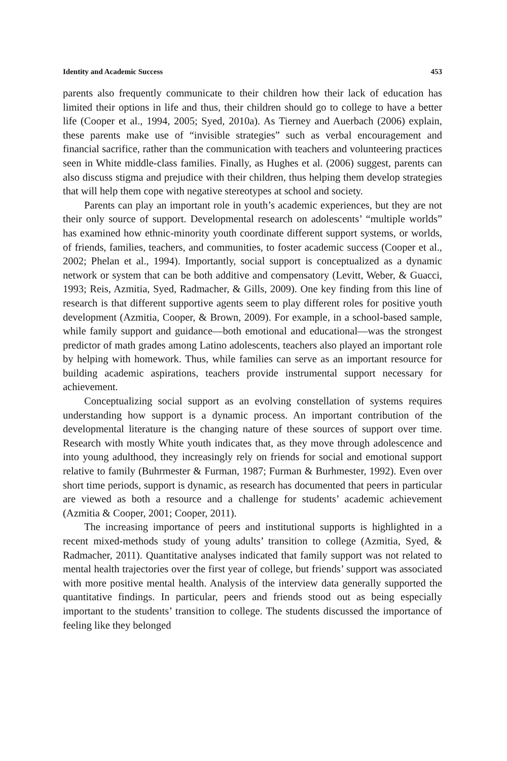Identity and Academic Success 453
parents also frequently communicate to their children how their lack of education has limited their options in life and thus, their children should go to college to have a better life (Cooper et al., 1994, 2005; Syed, 2010a). As Tierney and Auerbach (2006) explain, these parents make use of “invisible strategies” such as verbal encouragement and financial sacrifice, rather than the communication with teachers and volunteering practices seen in White middle-class families. Finally, as Hughes et al. (2006) suggest, parents can also discuss stigma and prejudice with their children, thus helping them develop strategies that will help them cope with negative stereotypes at school and society.
Parents can play an important role in youth’s academic experiences, but they are not their only source of support. Developmental research on adolescents’ “multiple worlds” has examined how ethnic-minority youth coordinate different support systems, or worlds, of friends, families, teachers, and communities, to foster academic success (Cooper et al., 2002; Phelan et al., 1994). Importantly, social support is conceptualized as a dynamic network or system that can be both additive and compensatory (Levitt, Weber, & Guacci, 1993; Reis, Azmitia, Syed, Radmacher, & Gills, 2009). One key finding from this line of research is that different supportive agents seem to play different roles for positive youth development (Azmitia, Cooper, & Brown, 2009). For example, in a school-based sample, while family support and guidance—both emotional and educational—was the strongest predictor of math grades among Latino adolescents, teachers also played an important role by helping with homework. Thus, while families can serve as an important resource for building academic aspirations, teachers provide instrumental support necessary for achievement.
Conceptualizing social support as an evolving constellation of systems requires understanding how support is a dynamic process. An important contribution of the developmental literature is the changing nature of these sources of support over time. Research with mostly White youth indicates that, as they move through adolescence and into young adulthood, they increasingly rely on friends for social and emotional support relative to family (Buhrmester & Furman, 1987; Furman & Burhmester, 1992). Even over short time periods, support is dynamic, as research has documented that peers in particular are viewed as both a resource and a challenge for students’ academic achievement (Azmitia & Cooper, 2001; Cooper, 2011).
The increasing importance of peers and institutional supports is highlighted in a recent mixed-methods study of young adults’ transition to college (Azmitia, Syed, & Radmacher, 2011). Quantitative analyses indicated that family support was not related to mental health trajectories over the first year of college, but friends’ support was associated with more positive mental health. Analysis of the interview data generally supported the quantitative findings. In particular, peers and friends stood out as being especially important to the students’ transition to college. The students discussed the importance of feeling like they belonged